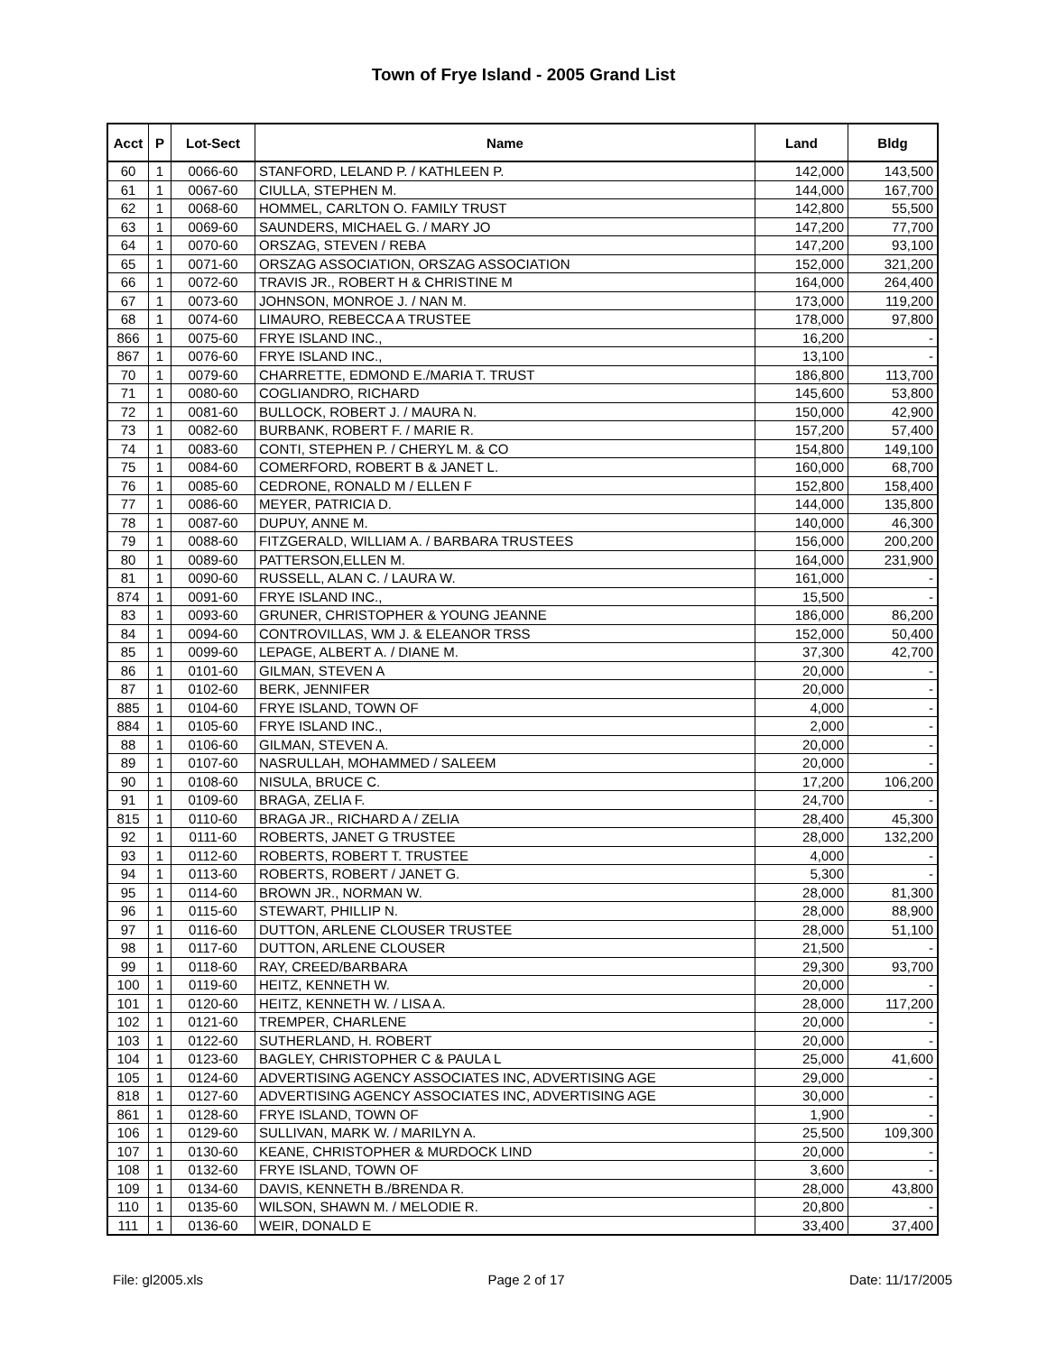Town of Frye Island - 2005 Grand List
| Acct | P | Lot-Sect | Name | Land | Bldg |
| --- | --- | --- | --- | --- | --- |
| 60 | 1 | 0066-60 | STANFORD, LELAND P. / KATHLEEN P. | 142,000 | 143,500 |
| 61 | 1 | 0067-60 | CIULLA, STEPHEN M. | 144,000 | 167,700 |
| 62 | 1 | 0068-60 | HOMMEL, CARLTON O. FAMILY TRUST | 142,800 | 55,500 |
| 63 | 1 | 0069-60 | SAUNDERS, MICHAEL G. / MARY JO | 147,200 | 77,700 |
| 64 | 1 | 0070-60 | ORSZAG, STEVEN / REBA | 147,200 | 93,100 |
| 65 | 1 | 0071-60 | ORSZAG ASSOCIATION, ORSZAG ASSOCIATION | 152,000 | 321,200 |
| 66 | 1 | 0072-60 | TRAVIS JR., ROBERT H & CHRISTINE M | 164,000 | 264,400 |
| 67 | 1 | 0073-60 | JOHNSON, MONROE J. / NAN M. | 173,000 | 119,200 |
| 68 | 1 | 0074-60 | LIMAURO, REBECCA A TRUSTEE | 178,000 | 97,800 |
| 866 | 1 | 0075-60 | FRYE ISLAND INC., | 16,200 | - |
| 867 | 1 | 0076-60 | FRYE ISLAND INC., | 13,100 | - |
| 70 | 1 | 0079-60 | CHARRETTE, EDMOND E./MARIA T. TRUST | 186,800 | 113,700 |
| 71 | 1 | 0080-60 | COGLIANDRO, RICHARD | 145,600 | 53,800 |
| 72 | 1 | 0081-60 | BULLOCK, ROBERT J. / MAURA N. | 150,000 | 42,900 |
| 73 | 1 | 0082-60 | BURBANK, ROBERT F. / MARIE R. | 157,200 | 57,400 |
| 74 | 1 | 0083-60 | CONTI, STEPHEN P. / CHERYL M. & CO | 154,800 | 149,100 |
| 75 | 1 | 0084-60 | COMERFORD, ROBERT B & JANET L. | 160,000 | 68,700 |
| 76 | 1 | 0085-60 | CEDRONE, RONALD M / ELLEN F | 152,800 | 158,400 |
| 77 | 1 | 0086-60 | MEYER, PATRICIA D. | 144,000 | 135,800 |
| 78 | 1 | 0087-60 | DUPUY, ANNE M. | 140,000 | 46,300 |
| 79 | 1 | 0088-60 | FITZGERALD, WILLIAM A. / BARBARA TRUSTEES | 156,000 | 200,200 |
| 80 | 1 | 0089-60 | PATTERSON,ELLEN M. | 164,000 | 231,900 |
| 81 | 1 | 0090-60 | RUSSELL, ALAN C. / LAURA W. | 161,000 | - |
| 874 | 1 | 0091-60 | FRYE ISLAND INC., | 15,500 | - |
| 83 | 1 | 0093-60 | GRUNER, CHRISTOPHER & YOUNG JEANNE | 186,000 | 86,200 |
| 84 | 1 | 0094-60 | CONTROVILLAS, WM J. & ELEANOR TRSS | 152,000 | 50,400 |
| 85 | 1 | 0099-60 | LEPAGE, ALBERT A. / DIANE M. | 37,300 | 42,700 |
| 86 | 1 | 0101-60 | GILMAN, STEVEN A | 20,000 | - |
| 87 | 1 | 0102-60 | BERK, JENNIFER | 20,000 | - |
| 885 | 1 | 0104-60 | FRYE ISLAND, TOWN OF | 4,000 | - |
| 884 | 1 | 0105-60 | FRYE ISLAND INC., | 2,000 | - |
| 88 | 1 | 0106-60 | GILMAN, STEVEN A. | 20,000 | - |
| 89 | 1 | 0107-60 | NASRULLAH, MOHAMMED / SALEEM | 20,000 | - |
| 90 | 1 | 0108-60 | NISULA, BRUCE C. | 17,200 | 106,200 |
| 91 | 1 | 0109-60 | BRAGA, ZELIA F. | 24,700 | - |
| 815 | 1 | 0110-60 | BRAGA JR., RICHARD A / ZELIA | 28,400 | 45,300 |
| 92 | 1 | 0111-60 | ROBERTS, JANET G TRUSTEE | 28,000 | 132,200 |
| 93 | 1 | 0112-60 | ROBERTS, ROBERT T. TRUSTEE | 4,000 | - |
| 94 | 1 | 0113-60 | ROBERTS, ROBERT / JANET G. | 5,300 | - |
| 95 | 1 | 0114-60 | BROWN JR., NORMAN W. | 28,000 | 81,300 |
| 96 | 1 | 0115-60 | STEWART, PHILLIP N. | 28,000 | 88,900 |
| 97 | 1 | 0116-60 | DUTTON, ARLENE CLOUSER TRUSTEE | 28,000 | 51,100 |
| 98 | 1 | 0117-60 | DUTTON, ARLENE CLOUSER | 21,500 | - |
| 99 | 1 | 0118-60 | RAY, CREED/BARBARA | 29,300 | 93,700 |
| 100 | 1 | 0119-60 | HEITZ, KENNETH W. | 20,000 | - |
| 101 | 1 | 0120-60 | HEITZ, KENNETH W. / LISA A. | 28,000 | 117,200 |
| 102 | 1 | 0121-60 | TREMPER, CHARLENE | 20,000 | - |
| 103 | 1 | 0122-60 | SUTHERLAND, H. ROBERT | 20,000 | - |
| 104 | 1 | 0123-60 | BAGLEY, CHRISTOPHER C & PAULA L | 25,000 | 41,600 |
| 105 | 1 | 0124-60 | ADVERTISING AGENCY ASSOCIATES INC, ADVERTISING AGE | 29,000 | - |
| 818 | 1 | 0127-60 | ADVERTISING AGENCY ASSOCIATES INC, ADVERTISING AGE | 30,000 | - |
| 861 | 1 | 0128-60 | FRYE ISLAND, TOWN OF | 1,900 | - |
| 106 | 1 | 0129-60 | SULLIVAN, MARK W. / MARILYN A. | 25,500 | 109,300 |
| 107 | 1 | 0130-60 | KEANE, CHRISTOPHER & MURDOCK LIND | 20,000 | - |
| 108 | 1 | 0132-60 | FRYE ISLAND, TOWN OF | 3,600 | - |
| 109 | 1 | 0134-60 | DAVIS, KENNETH B./BRENDA R. | 28,000 | 43,800 |
| 110 | 1 | 0135-60 | WILSON, SHAWN M. / MELODIE R. | 20,800 | - |
| 111 | 1 | 0136-60 | WEIR, DONALD E | 33,400 | 37,400 |
File: gl2005.xls Page 2 of 17 Date: 11/17/2005